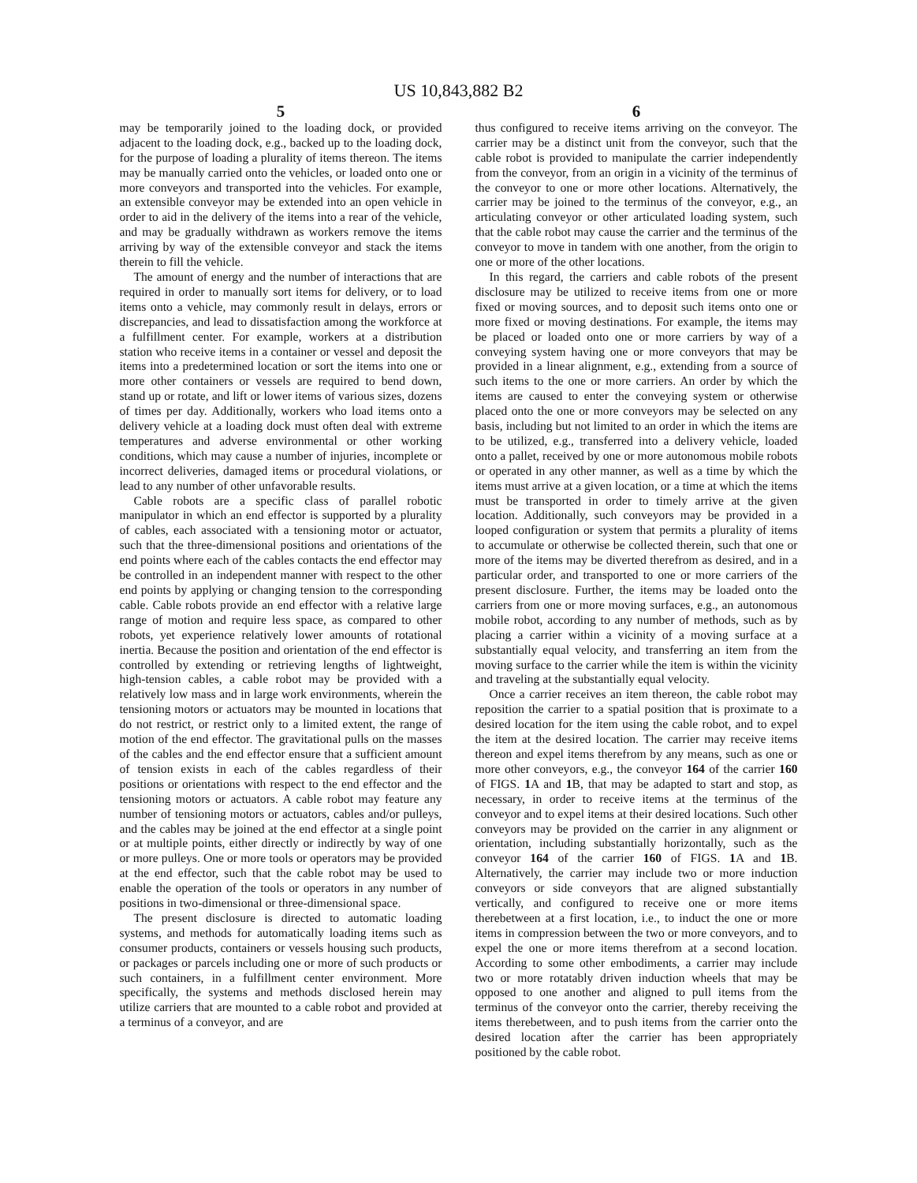US 10,843,882 B2
5
may be temporarily joined to the loading dock, or provided adjacent to the loading dock, e.g., backed up to the loading dock, for the purpose of loading a plurality of items thereon. The items may be manually carried onto the vehicles, or loaded onto one or more conveyors and transported into the vehicles. For example, an extensible conveyor may be extended into an open vehicle in order to aid in the delivery of the items into a rear of the vehicle, and may be gradually withdrawn as workers remove the items arriving by way of the extensible conveyor and stack the items therein to fill the vehicle.
The amount of energy and the number of interactions that are required in order to manually sort items for delivery, or to load items onto a vehicle, may commonly result in delays, errors or discrepancies, and lead to dissatisfaction among the workforce at a fulfillment center. For example, workers at a distribution station who receive items in a container or vessel and deposit the items into a predetermined location or sort the items into one or more other containers or vessels are required to bend down, stand up or rotate, and lift or lower items of various sizes, dozens of times per day. Additionally, workers who load items onto a delivery vehicle at a loading dock must often deal with extreme temperatures and adverse environmental or other working conditions, which may cause a number of injuries, incomplete or incorrect deliveries, damaged items or procedural violations, or lead to any number of other unfavorable results.
Cable robots are a specific class of parallel robotic manipulator in which an end effector is supported by a plurality of cables, each associated with a tensioning motor or actuator, such that the three-dimensional positions and orientations of the end points where each of the cables contacts the end effector may be controlled in an independent manner with respect to the other end points by applying or changing tension to the corresponding cable. Cable robots provide an end effector with a relative large range of motion and require less space, as compared to other robots, yet experience relatively lower amounts of rotational inertia. Because the position and orientation of the end effector is controlled by extending or retrieving lengths of lightweight, high-tension cables, a cable robot may be provided with a relatively low mass and in large work environments, wherein the tensioning motors or actuators may be mounted in locations that do not restrict, or restrict only to a limited extent, the range of motion of the end effector. The gravitational pulls on the masses of the cables and the end effector ensure that a sufficient amount of tension exists in each of the cables regardless of their positions or orientations with respect to the end effector and the tensioning motors or actuators. A cable robot may feature any number of tensioning motors or actuators, cables and/or pulleys, and the cables may be joined at the end effector at a single point or at multiple points, either directly or indirectly by way of one or more pulleys. One or more tools or operators may be provided at the end effector, such that the cable robot may be used to enable the operation of the tools or operators in any number of positions in two-dimensional or three-dimensional space.
The present disclosure is directed to automatic loading systems, and methods for automatically loading items such as consumer products, containers or vessels housing such products, or packages or parcels including one or more of such products or such containers, in a fulfillment center environment. More specifically, the systems and methods disclosed herein may utilize carriers that are mounted to a cable robot and provided at a terminus of a conveyor, and are
6
thus configured to receive items arriving on the conveyor. The carrier may be a distinct unit from the conveyor, such that the cable robot is provided to manipulate the carrier independently from the conveyor, from an origin in a vicinity of the terminus of the conveyor to one or more other locations. Alternatively, the carrier may be joined to the terminus of the conveyor, e.g., an articulating conveyor or other articulated loading system, such that the cable robot may cause the carrier and the terminus of the conveyor to move in tandem with one another, from the origin to one or more of the other locations.
In this regard, the carriers and cable robots of the present disclosure may be utilized to receive items from one or more fixed or moving sources, and to deposit such items onto one or more fixed or moving destinations. For example, the items may be placed or loaded onto one or more carriers by way of a conveying system having one or more conveyors that may be provided in a linear alignment, e.g., extending from a source of such items to the one or more carriers. An order by which the items are caused to enter the conveying system or otherwise placed onto the one or more conveyors may be selected on any basis, including but not limited to an order in which the items are to be utilized, e.g., transferred into a delivery vehicle, loaded onto a pallet, received by one or more autonomous mobile robots or operated in any other manner, as well as a time by which the items must arrive at a given location, or a time at which the items must be transported in order to timely arrive at the given location. Additionally, such conveyors may be provided in a looped configuration or system that permits a plurality of items to accumulate or otherwise be collected therein, such that one or more of the items may be diverted therefrom as desired, and in a particular order, and transported to one or more carriers of the present disclosure. Further, the items may be loaded onto the carriers from one or more moving surfaces, e.g., an autonomous mobile robot, according to any number of methods, such as by placing a carrier within a vicinity of a moving surface at a substantially equal velocity, and transferring an item from the moving surface to the carrier while the item is within the vicinity and traveling at the substantially equal velocity.
Once a carrier receives an item thereon, the cable robot may reposition the carrier to a spatial position that is proximate to a desired location for the item using the cable robot, and to expel the item at the desired location. The carrier may receive items thereon and expel items therefrom by any means, such as one or more other conveyors, e.g., the conveyor 164 of the carrier 160 of FIGS. 1 A and 1 B, that may be adapted to start and stop, as necessary, in order to receive items at the terminus of the conveyor and to expel items at their desired locations. Such other conveyors may be provided on the carrier in any alignment or orientation, including substantially horizontally, such as the conveyor 164 of the carrier 160 of FIGS. 1 A and 1 B. Alternatively, the carrier may include two or more induction conveyors or side conveyors that are aligned substantially vertically, and configured to receive one or more items therebetween at a first location, i.e., to induct the one or more items in compression between the two or more conveyors, and to expel the one or more items therefrom at a second location. According to some other embodiments, a carrier may include two or more rotatably driven induction wheels that may be opposed to one another and aligned to pull items from the terminus of the conveyor onto the carrier, thereby receiving the items therebetween, and to push items from the carrier onto the desired location after the carrier has been appropriately positioned by the cable robot.